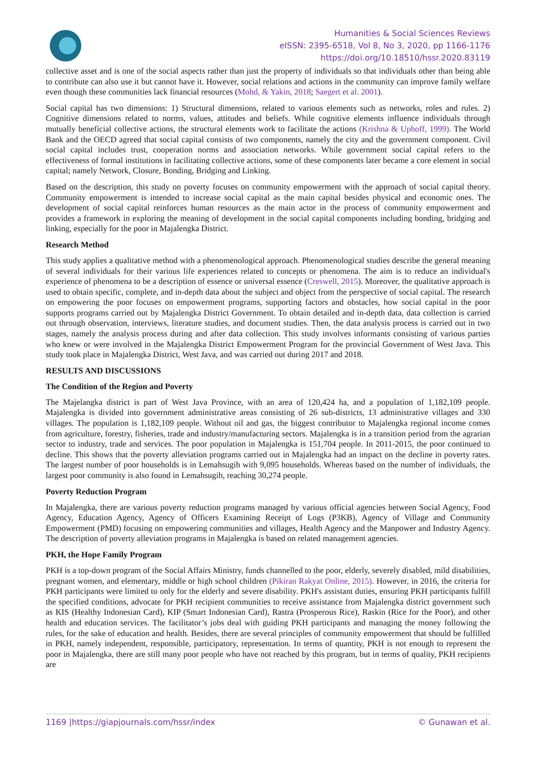Humanities & Social Sciences Reviews
eISSN: 2395-6518, Vol 8, No 3, 2020, pp 1166-1176
https://doi.org/10.18510/hssr.2020.83119
collective asset and is one of the social aspects rather than just the property of individuals so that individuals other than being able to contribute can also use it but cannot have it. However, social relations and actions in the community can improve family welfare even though these communities lack financial resources (Mohd, & Yakin, 2018; Saegert et al. 2001).
Social capital has two dimensions: 1) Structural dimensions, related to various elements such as networks, roles and rules. 2) Cognitive dimensions related to norms, values, attitudes and beliefs. While cognitive elements influence individuals through mutually beneficial collective actions, the structural elements work to facilitate the actions (Krishna & Uphoff, 1999). The World Bank and the OECD agreed that social capital consists of two components, namely the city and the government component. Civil social capital includes trust, cooperation norms and association networks. While government social capital refers to the effectiveness of formal institutions in facilitating collective actions, some of these components later became a core element in social capital; namely Network, Closure, Bonding, Bridging and Linking.
Based on the description, this study on poverty focuses on community empowerment with the approach of social capital theory. Community empowerment is intended to increase social capital as the main capital besides physical and economic ones. The development of social capital reinforces human resources as the main actor in the process of community empowerment and provides a framework in exploring the meaning of development in the social capital components including bonding, bridging and linking, especially for the poor in Majalengka District.
Research Method
This study applies a qualitative method with a phenomenological approach. Phenomenological studies describe the general meaning of several individuals for their various life experiences related to concepts or phenomena. The aim is to reduce an individual's experience of phenomena to be a description of essence or universal essence (Creswell, 2015). Moreover, the qualitative approach is used to obtain specific, complete, and in-depth data about the subject and object from the perspective of social capital. The research on empowering the poor focuses on empowerment programs, supporting factors and obstacles, how social capital in the poor supports programs carried out by Majalengka District Government. To obtain detailed and in-depth data, data collection is carried out through observation, interviews, literature studies, and document studies. Then, the data analysis process is carried out in two stages, namely the analysis process during and after data collection. This study involves informants consisting of various parties who knew or were involved in the Majalengka District Empowerment Program for the provincial Government of West Java. This study took place in Majalengka District, West Java, and was carried out during 2017 and 2018.
RESULTS AND DISCUSSIONS
The Condition of the Region and Poverty
The Majelangka district is part of West Java Province, with an area of 120,424 ha, and a population of 1,182,109 people. Majalengka is divided into government administrative areas consisting of 26 sub-districts, 13 administrative villages and 330 villages. The population is 1,182,109 people. Without oil and gas, the biggest contributor to Majalengka regional income comes from agriculture, forestry, fisheries, trade and industry/manufacturing sectors. Majalengka is in a transition period from the agrarian sector to industry, trade and services. The poor population in Majalengka is 151,704 people. In 2011-2015, the poor continued to decline. This shows that the poverty alleviation programs carried out in Majalengka had an impact on the decline in poverty rates. The largest number of poor households is in Lemahsugih with 9,095 households. Whereas based on the number of individuals, the largest poor community is also found in Lemahsugih, reaching 30,274 people.
Poverty Reduction Program
In Majalengka, there are various poverty reduction programs managed by various official agencies between Social Agency, Food Agency, Education Agency, Agency of Officers Examining Receipt of Logs (P3KB), Agency of Village and Community Empowerment (PMD) focusing on empowering communities and villages, Health Agency and the Manpower and Industry Agency. The description of poverty alleviation programs in Majalengka is based on related management agencies.
PKH, the Hope Family Program
PKH is a top-down program of the Social Affairs Ministry, funds channelled to the poor, elderly, severely disabled, mild disabilities, pregnant women, and elementary, middle or high school children (Pikiran Rakyat Online, 2015). However, in 2016, the criteria for PKH participants were limited to only for the elderly and severe disability. PKH's assistant duties, ensuring PKH participants fulfill the specified conditions, advocate for PKH recipient communities to receive assistance from Majalengka district government such as KIS (Healthy Indonesian Card), KIP (Smart Indonesian Card), Rastra (Prosperous Rice), Raskin (Rice for the Poor), and other health and education services. The facilitator’s jobs deal with guiding PKH participants and managing the money following the rules, for the sake of education and health. Besides, there are several principles of community empowerment that should be fulfilled in PKH, namely independent, responsible, participatory, representation. In terms of quantity, PKH is not enough to represent the poor in Majalengka, there are still many poor people who have not reached by this program, but in terms of quality, PKH recipients are
1169 |https://giapjournals.com/hssr/index © Gunawan et al.